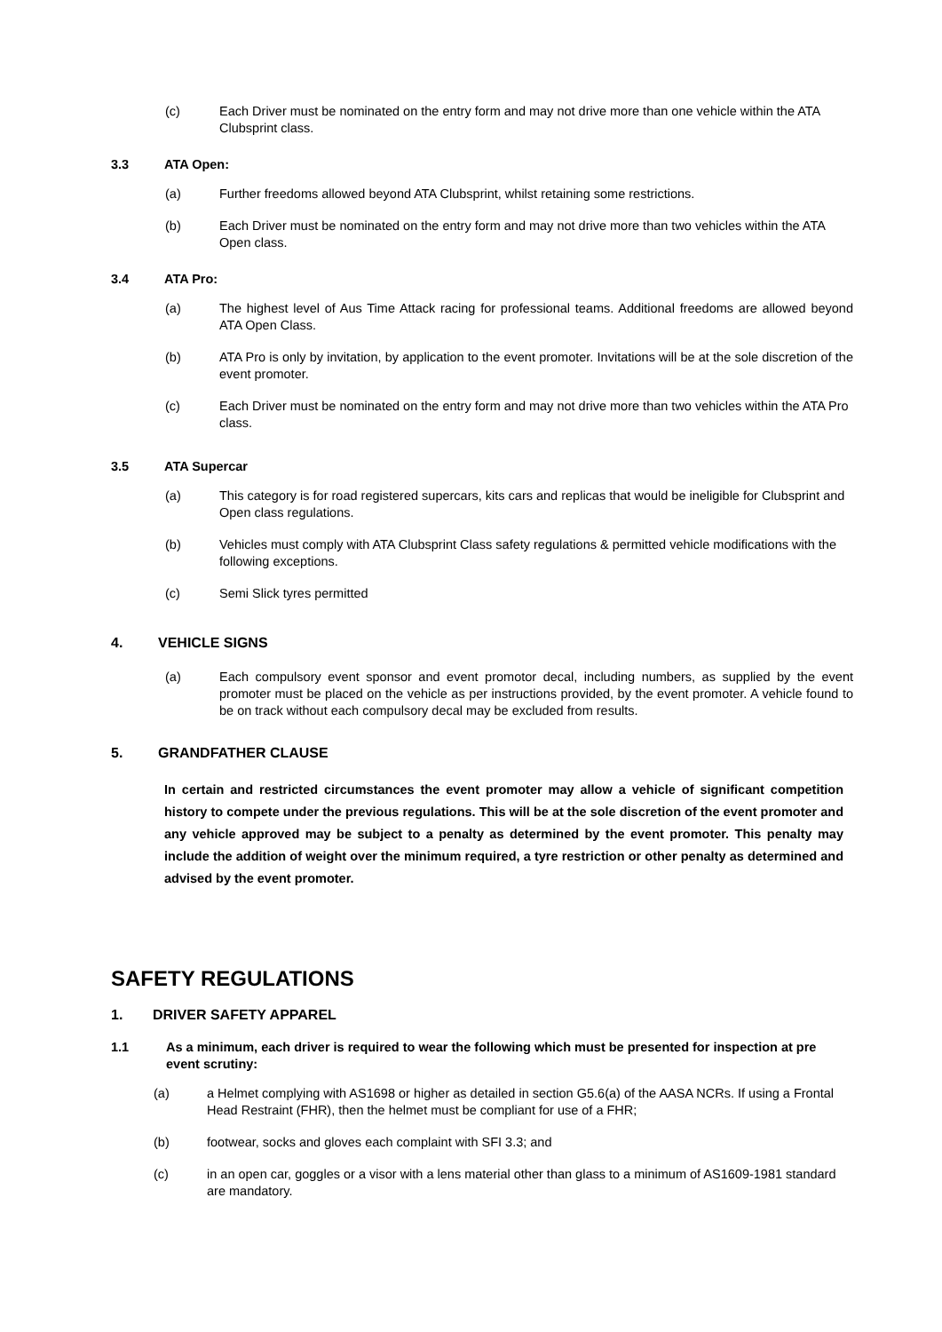(c) Each Driver must be nominated on the entry form and may not drive more than one vehicle within the ATA Clubsprint class.
3.3 ATA Open:
(a) Further freedoms allowed beyond ATA Clubsprint, whilst retaining some restrictions.
(b) Each Driver must be nominated on the entry form and may not drive more than two vehicles within the ATA Open class.
3.4 ATA Pro:
(a) The highest level of Aus Time Attack racing for professional teams. Additional freedoms are allowed beyond ATA Open Class.
(b) ATA Pro is only by invitation, by application to the event promoter. Invitations will be at the sole discretion of the event promoter.
(c) Each Driver must be nominated on the entry form and may not drive more than two vehicles within the ATA Pro class.
3.5 ATA Supercar
(a) This category is for road registered supercars, kits cars and replicas that would be ineligible for Clubsprint and Open class regulations.
(b) Vehicles must comply with ATA Clubsprint Class safety regulations & permitted vehicle modifications with the following exceptions.
(c) Semi Slick tyres permitted
4. VEHICLE SIGNS
(a) Each compulsory event sponsor and event promotor decal, including numbers, as supplied by the event promoter must be placed on the vehicle as per instructions provided, by the event promoter. A vehicle found to be on track without each compulsory decal may be excluded from results.
5. GRANDFATHER CLAUSE
In certain and restricted circumstances the event promoter may allow a vehicle of significant competition history to compete under the previous regulations. This will be at the sole discretion of the event promoter and any vehicle approved may be subject to a penalty as determined by the event promoter. This penalty may include the addition of weight over the minimum required, a tyre restriction or other penalty as determined and advised by the event promoter.
SAFETY REGULATIONS
1. DRIVER SAFETY APPAREL
1.1 As a minimum, each driver is required to wear the following which must be presented for inspection at pre event scrutiny:
(a) a Helmet complying with AS1698 or higher as detailed in section G5.6(a) of the AASA NCRs. If using a Frontal Head Restraint (FHR), then the helmet must be compliant for use of a FHR;
(b) footwear, socks and gloves each complaint with SFI 3.3; and
(c) in an open car, goggles or a visor with a lens material other than glass to a minimum of AS1609-1981 standard are mandatory.